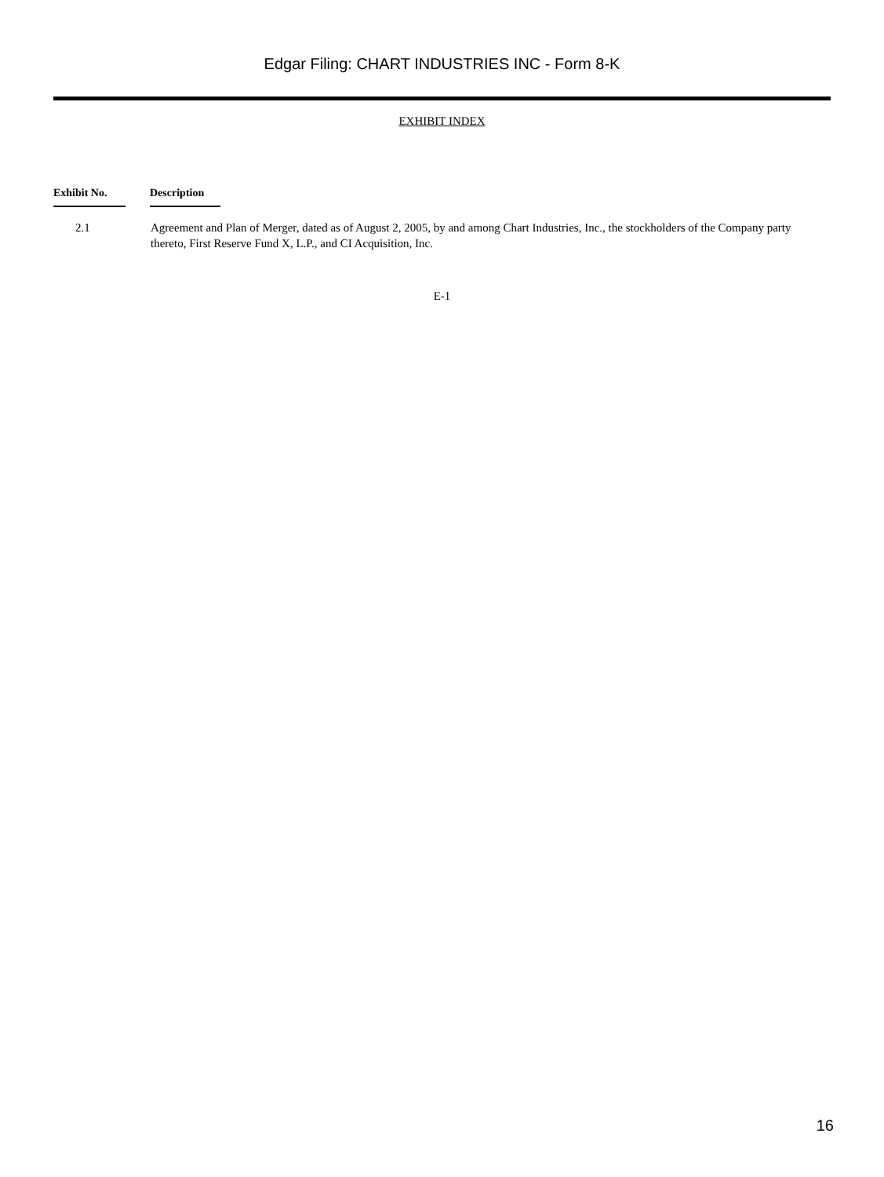Edgar Filing: CHART INDUSTRIES INC - Form 8-K
EXHIBIT INDEX
| Exhibit No. | Description |
| --- | --- |
| 2.1 | Agreement and Plan of Merger, dated as of August 2, 2005, by and among Chart Industries, Inc., the stockholders of the Company party thereto, First Reserve Fund X, L.P., and CI Acquisition, Inc. |
E-1
16